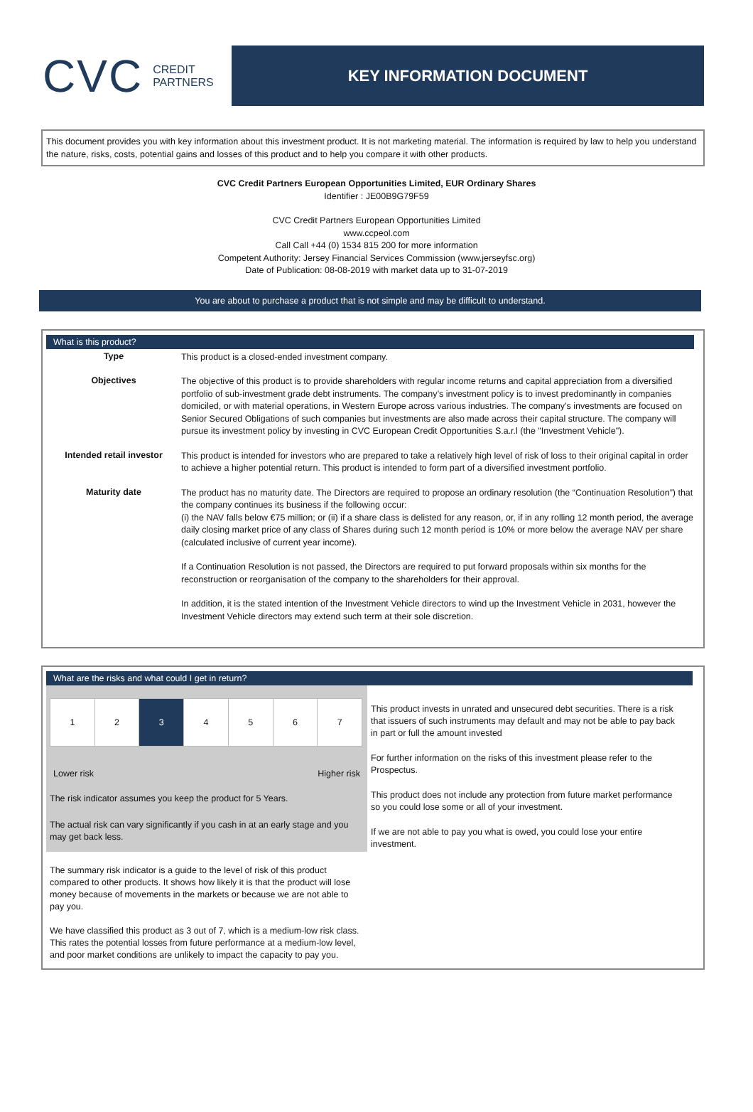CVC CREDIT
PARTNERS
KEY INFORMATION DOCUMENT
This document provides you with key information about this investment product. It is not marketing material. The information is required by law to help you understand the nature, risks, costs, potential gains and losses of this product and to help you compare it with other products.
CVC Credit Partners European Opportunities Limited, EUR Ordinary Shares
Identifier : JE00B9G79F59
CVC Credit Partners European Opportunities Limited
www.ccpeol.com
Call Call +44 (0) 1534 815 200 for more information
Competent Authority: Jersey Financial Services Commission (www.jerseyfsc.org)
Date of Publication: 08-08-2019 with market data up to 31-07-2019
You are about to purchase a product that is not simple and may be difficult to understand.
What is this product?
| Type | This product is a closed-ended investment company. |
| Objectives | The objective of this product is to provide shareholders with regular income returns and capital appreciation from a diversified portfolio of sub-investment grade debt instruments. The company’s investment policy is to invest predominantly in companies domiciled, or with material operations, in Western Europe across various industries. The company’s investments are focused on Senior Secured Obligations of such companies but investments are also made across their capital structure. The company will pursue its investment policy by investing in CVC European Credit Opportunities S.a.r.l (the "Investment Vehicle"). |
| Intended retail investor | This product is intended for investors who are prepared to take a relatively high level of risk of loss to their original capital in order to achieve a higher potential return. This product is intended to form part of a diversified investment portfolio. |
| Maturity date | The product has no maturity date. The Directors are required to propose an ordinary resolution (the “Continuation Resolution”) that the company continues its business if the following occur: (i) the NAV falls below €75 million; or (ii) if a share class is delisted for any reason, or, if in any rolling 12 month period, the average daily closing market price of any class of Shares during such 12 month period is 10% or more below the average NAV per share (calculated inclusive of current year income). If a Continuation Resolution is not passed, the Directors are required to put forward proposals within six months for the reconstruction or reorganisation of the company to the shareholders for their approval. In addition, it is the stated intention of the Investment Vehicle directors to wind up the Investment Vehicle in 2031, however the Investment Vehicle directors may extend such term at their sole discretion. |
What are the risks and what could I get in return?
| 1 | 2 | 3 | 4 | 5 | 6 | 7 |
Lower risk Higher risk
The risk indicator assumes you keep the product for 5 Years.
The actual risk can vary significantly if you cash in at an early stage and you may get back less.
The summary risk indicator is a guide to the level of risk of this product compared to other products. It shows how likely it is that the product will lose money because of movements in the markets or because we are not able to pay you.
We have classified this product as 3 out of 7, which is a medium-low risk class. This rates the potential losses from future performance at a medium-low level, and poor market conditions are unlikely to impact the capacity to pay you.
This product invests in unrated and unsecured debt securities. There is a risk that issuers of such instruments may default and may not be able to pay back in part or full the amount invested
For further information on the risks of this investment please refer to the Prospectus.
This product does not include any protection from future market performance so you could lose some or all of your investment.
If we are not able to pay you what is owed, you could lose your entire investment.